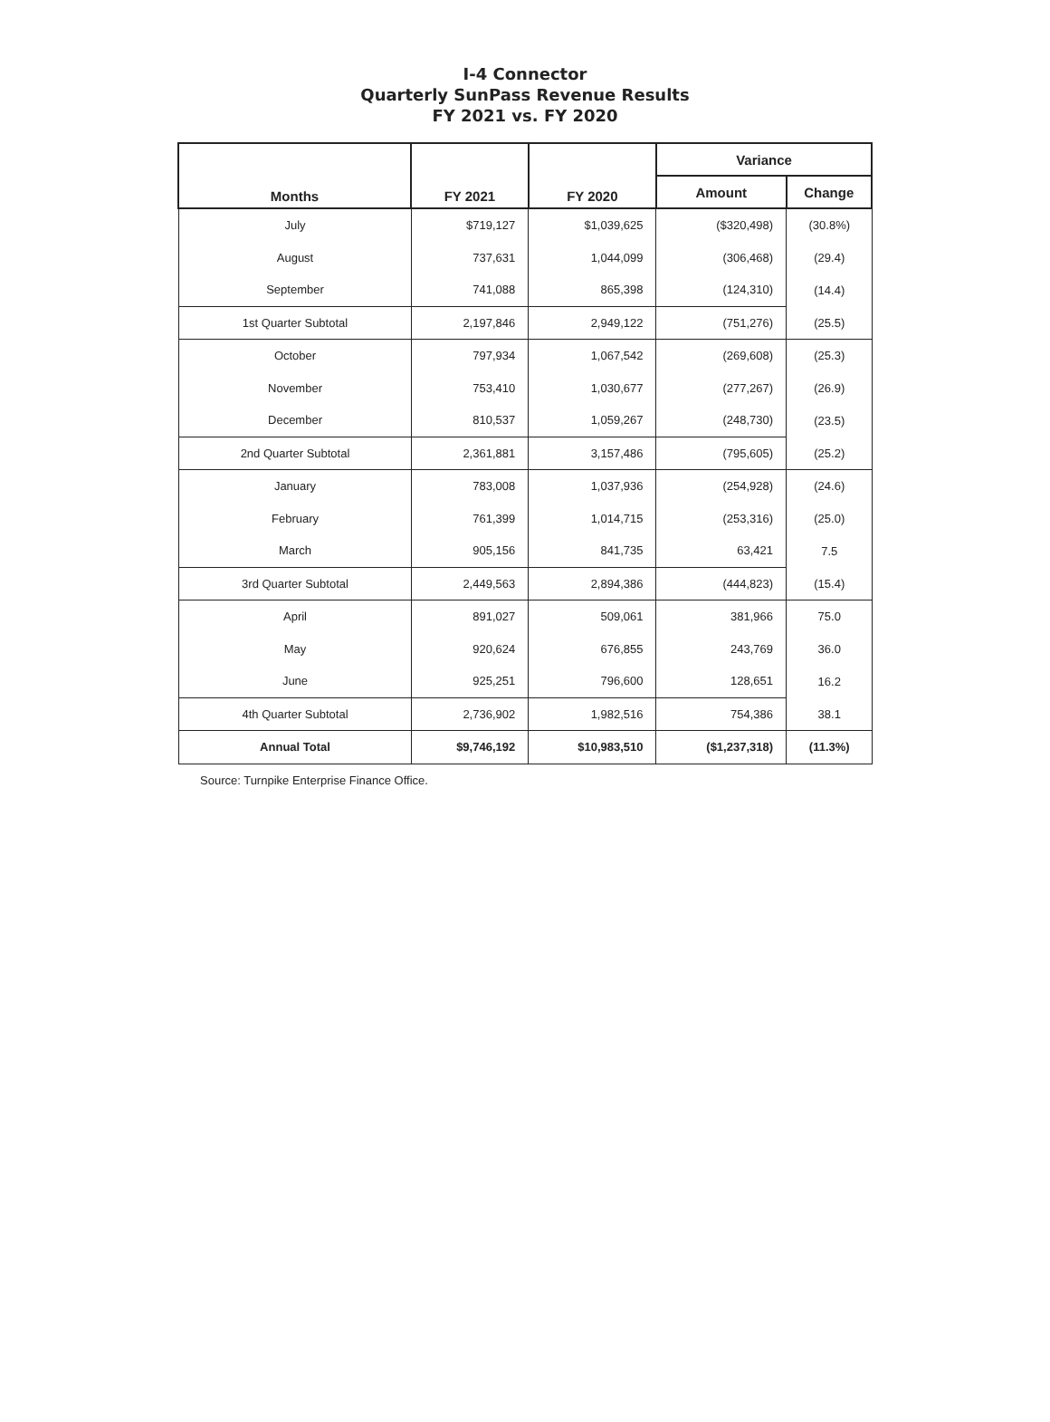I-4 Connector
Quarterly SunPass Revenue Results
FY 2021 vs. FY 2020
| Months | FY 2021 | FY 2020 | Variance | |
| --- | --- | --- | --- | --- |
| | | | Amount | Change |
| July | $719,127 | $1,039,625 | ($320,498) | (30.8%) |
| August | 737,631 | 1,044,099 | (306,468) | (29.4) |
| September | 741,088 | 865,398 | (124,310) | (14.4) |
| 1st Quarter Subtotal | 2,197,846 | 2,949,122 | (751,276) | (25.5) |
| October | 797,934 | 1,067,542 | (269,608) | (25.3) |
| November | 753,410 | 1,030,677 | (277,267) | (26.9) |
| December | 810,537 | 1,059,267 | (248,730) | (23.5) |
| 2nd Quarter Subtotal | 2,361,881 | 3,157,486 | (795,605) | (25.2) |
| January | 783,008 | 1,037,936 | (254,928) | (24.6) |
| February | 761,399 | 1,014,715 | (253,316) | (25.0) |
| March | 905,156 | 841,735 | 63,421 | 7.5 |
| 3rd Quarter Subtotal | 2,449,563 | 2,894,386 | (444,823) | (15.4) |
| April | 891,027 | 509,061 | 381,966 | 75.0 |
| May | 920,624 | 676,855 | 243,769 | 36.0 |
| June | 925,251 | 796,600 | 128,651 | 16.2 |
| 4th Quarter Subtotal | 2,736,902 | 1,982,516 | 754,386 | 38.1 |
| Annual Total | $9,746,192 | $10,983,510 | ($1,237,318) | (11.3%) |
Source: Turnpike Enterprise Finance Office.